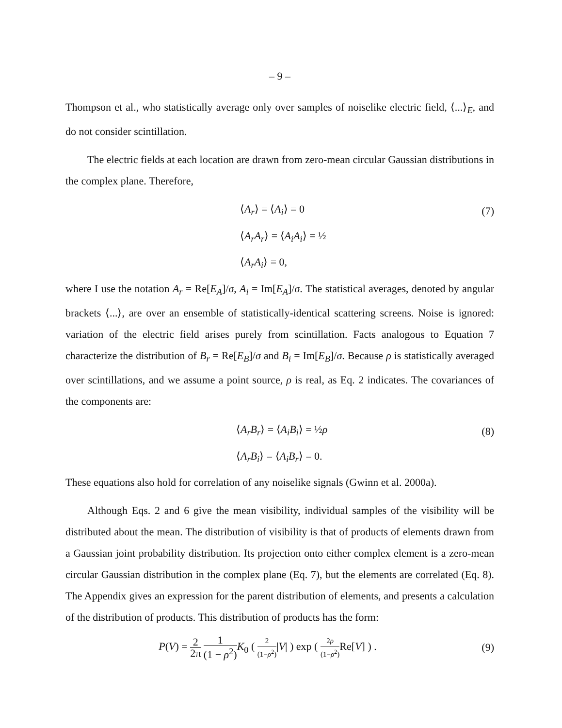– 9 –
Thompson et al., who statistically average only over samples of noiselike electric field, ⟨...⟩<sub>E</sub>, and do not consider scintillation.
The electric fields at each location are drawn from zero-mean circular Gaussian distributions in the complex plane. Therefore,
⟨A<sub>r</sub>⟩ = ⟨A<sub>i</sub>⟩ = 0 (7)
⟨A<sub>r</sub>A<sub>r</sub>⟩ = ⟨A<sub>i</sub>A<sub>i</sub>⟩ = ½
⟨A<sub>r</sub>A<sub>i</sub>⟩ = 0,
where I use the notation A<sub>r</sub> = Re[E<sub>A</sub>]/σ, A<sub>i</sub> = Im[E<sub>A</sub>]/σ. The statistical averages, denoted by angular brackets ⟨...⟩, are over an ensemble of statistically-identical scattering screens. Noise is ignored: variation of the electric field arises purely from scintillation. Facts analogous to Equation 7 characterize the distribution of B<sub>r</sub> = Re[E<sub>B</sub>]/σ and B<sub>i</sub> = Im[E<sub>B</sub>]/σ. Because ρ is statistically averaged over scintillations, and we assume a point source, ρ is real, as Eq. 2 indicates. The covariances of the components are:
⟨A<sub>r</sub>B<sub>r</sub>⟩ = ⟨A<sub>i</sub>B<sub>i</sub>⟩ = ½ρ (8)
⟨A<sub>r</sub>B<sub>i</sub>⟩ = ⟨A<sub>i</sub>B<sub>r</sub>⟩ = 0.
These equations also hold for correlation of any noiselike signals (Gwinn et al. 2000a).
Although Eqs. 2 and 6 give the mean visibility, individual samples of the visibility will be distributed about the mean. The distribution of visibility is that of products of elements drawn from a Gaussian joint probability distribution. Its projection onto either complex element is a zero-mean circular Gaussian distribution in the complex plane (Eq. 7), but the elements are correlated (Eq. 8). The Appendix gives an expression for the parent distribution of elements, and presents a calculation of the distribution of products. This distribution of products has the form:
P(V) = 2 2π 1 (1 − ρ<sup>2</sup>) K<sub>0</sub> ( 2 (1−ρ<sup>2</sup>)|V| ) exp ( 2ρ (1−ρ<sup>2</sup>) Re[V] ) .
(9)